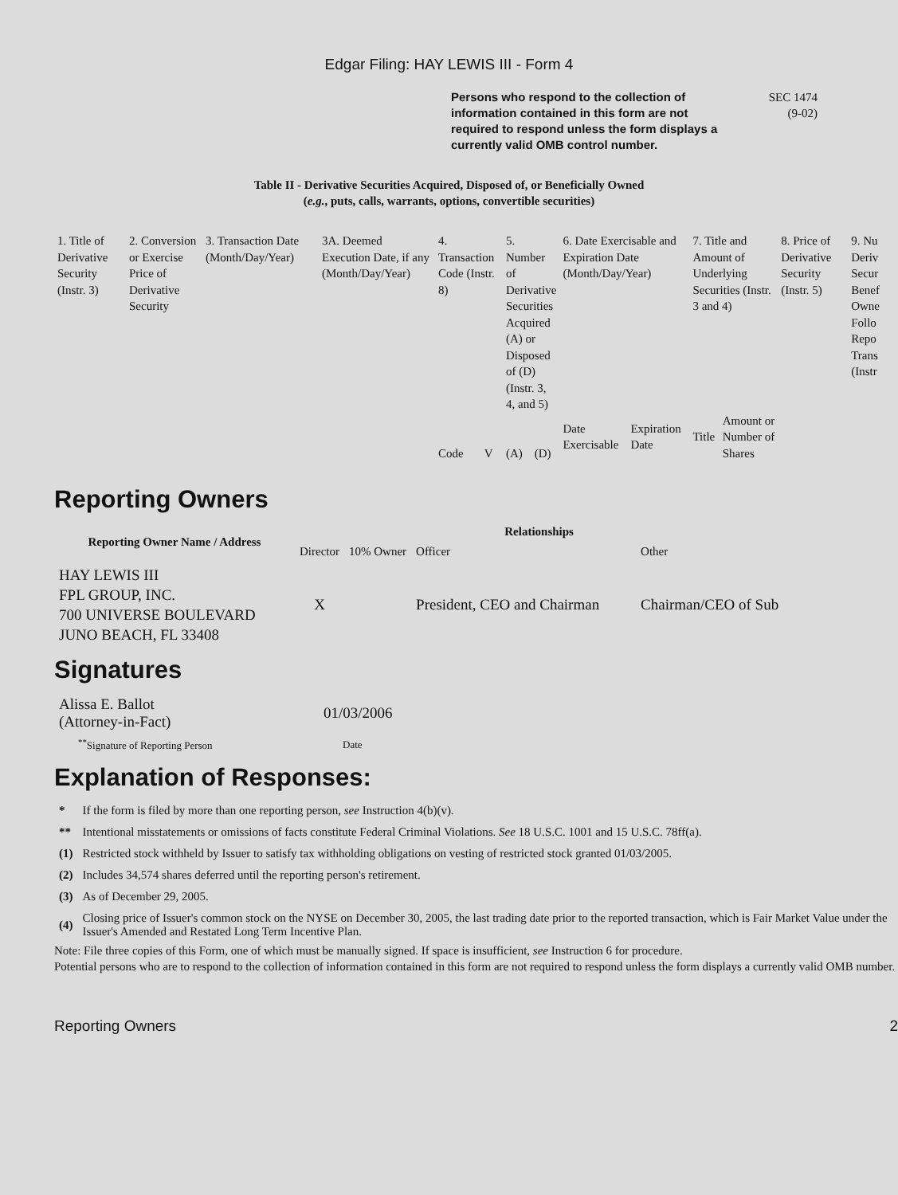Edgar Filing: HAY LEWIS III - Form 4
Persons who respond to the collection of information contained in this form are not required to respond unless the form displays a currently valid OMB control number.
SEC 1474
(9-02)
Table II - Derivative Securities Acquired, Disposed of, or Beneficially Owned
(e.g., puts, calls, warrants, options, convertible securities)
| 1. Title of Derivative Security (Instr. 3) | 2. Conversion or Exercise Price of Derivative Security | 3. Transaction Date (Month/Day/Year) | 3A. Deemed Execution Date, if any (Month/Day/Year) | 4. Transaction Code (Instr. 8) | | 5. Number of Derivative Securities Acquired (A) or Disposed of (D) (Instr. 3, 4, and 5) | | 6. Date Exercisable and Expiration Date (Month/Day/Year) | | 7. Title and Amount of Underlying Securities (Instr. 3 and 4) | | 8. Price of Derivative Security (Instr. 5) | 9. Nu Deriv Secur Benef Owne Follo Repo Trans (Instr |
| | | | | Code | V | (A) | (D) | Date Exercisable | Expiration Date | Title | Amount or Number of Shares | | |
Reporting Owners
| Reporting Owner Name / Address | Relationships | | | |
| --- | --- | --- | --- | --- |
| | Director | 10% Owner | Officer | Other |
| HAY LEWIS III FPL GROUP, INC. 700 UNIVERSE BOULEVARD JUNO BEACH, FL 33408 | X | | President, CEO and Chairman | Chairman/CEO of Sub |
Signatures
| Alissa E. Ballot (Attorney-in-Fact) | 01/03/2006 |
| <sup>**</sup> Signature of Reporting Person | Date |
Explanation of Responses:
| * | If the form is filed by more than one reporting person, see Instruction 4(b)(v). |
| ** | Intentional misstatements or omissions of facts constitute Federal Criminal Violations. See 18 U.S.C. 1001 and 15 U.S.C. 78ff(a). |
| (1) | Restricted stock withheld by Issuer to satisfy tax withholding obligations on vesting of restricted stock granted 01/03/2005. |
| (2) | Includes 34,574 shares deferred until the reporting person's retirement. |
| (3) | As of December 29, 2005. |
| (4) | Closing price of Issuer's common stock on the NYSE on December 30, 2005, the last trading date prior to the reported transaction, which is Fair Market Value under the Issuer's Amended and Restated Long Term Incentive Plan. |
Note: File three copies of this Form, one of which must be manually signed. If space is insufficient, see Instruction 6 for procedure.
Potential persons who are to respond to the collection of information contained in this form are not required to respond unless the form displays a currently valid OMB number.
Reporting Owners 2